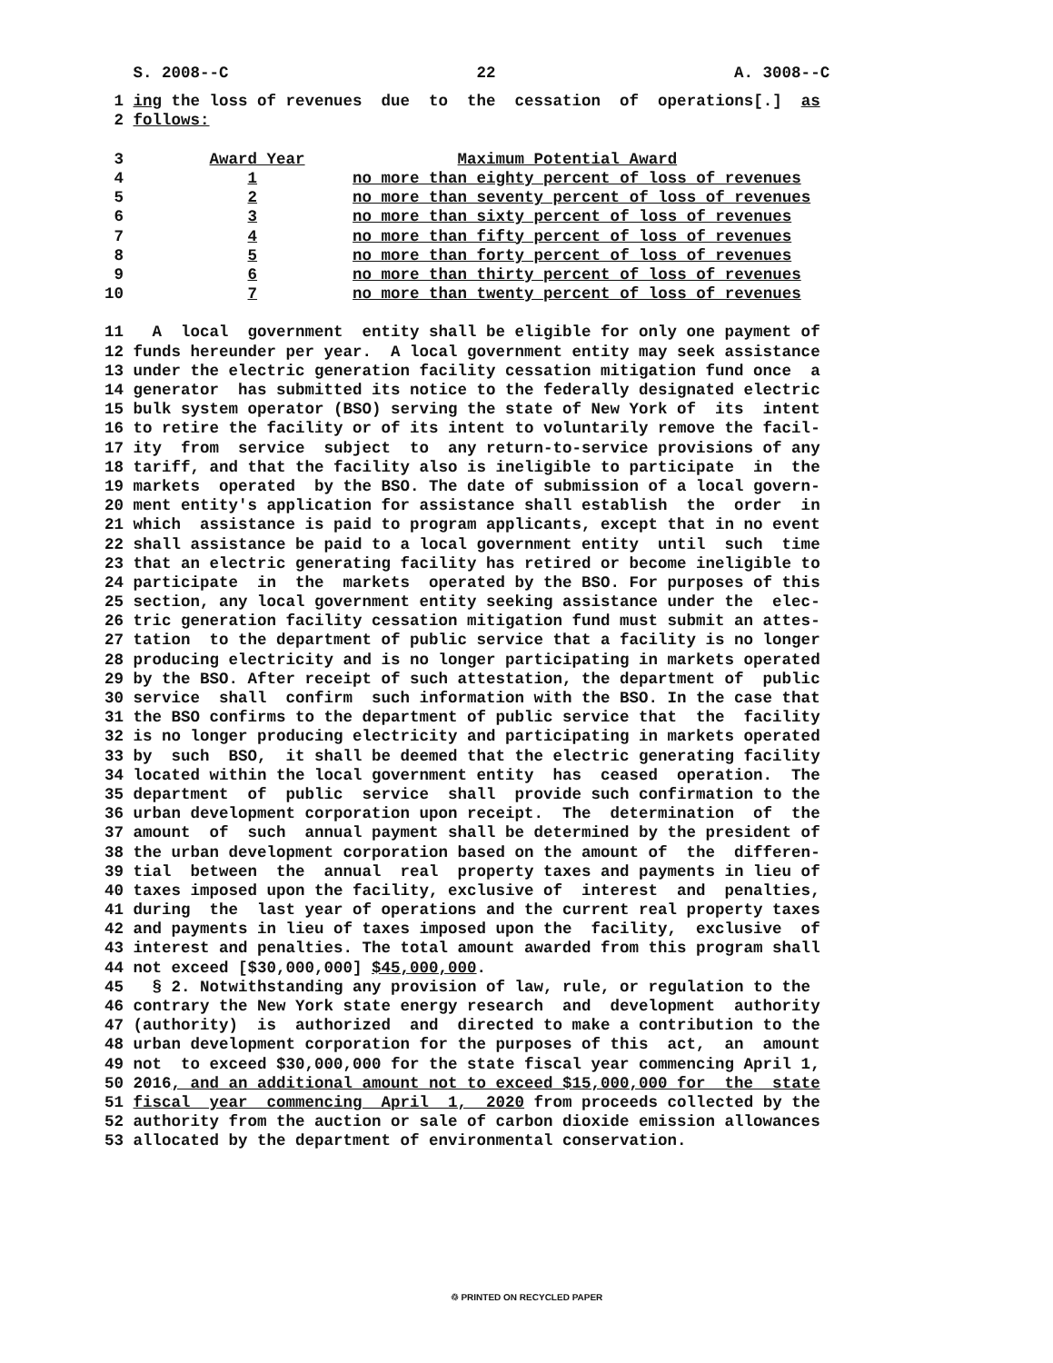S. 2008--C 22 A. 3008--C
1 ing the loss of revenues due to the cessation of operations[.] as
2 follows:
3 Award Year Maximum Potential Award
4 1 no more than eighty percent of loss of revenues
5 2 no more than seventy percent of loss of revenues
6 3 no more than sixty percent of loss of revenues
7 4 no more than fifty percent of loss of revenues
8 5 no more than forty percent of loss of revenues
9 6 no more than thirty percent of loss of revenues
10 7 no more than twenty percent of loss of revenues
11 A local government entity shall be eligible for only one payment of
12 funds hereunder per year. A local government entity may seek assistance
13 under the electric generation facility cessation mitigation fund once a
14 generator has submitted its notice to the federally designated electric
15 bulk system operator (BSO) serving the state of New York of its intent
16 to retire the facility or of its intent to voluntarily remove the facil-
17 ity from service subject to any return-to-service provisions of any
18 tariff, and that the facility also is ineligible to participate in the
19 markets operated by the BSO. The date of submission of a local govern-
20 ment entity's application for assistance shall establish the order in
21 which assistance is paid to program applicants, except that in no event
22 shall assistance be paid to a local government entity until such time
23 that an electric generating facility has retired or become ineligible to
24 participate in the markets operated by the BSO. For purposes of this
25 section, any local government entity seeking assistance under the elec-
26 tric generation facility cessation mitigation fund must submit an attes-
27 tation to the department of public service that a facility is no longer
28 producing electricity and is no longer participating in markets operated
29 by the BSO. After receipt of such attestation, the department of public
30 service shall confirm such information with the BSO. In the case that
31 the BSO confirms to the department of public service that the facility
32 is no longer producing electricity and participating in markets operated
33 by such BSO, it shall be deemed that the electric generating facility
34 located within the local government entity has ceased operation. The
35 department of public service shall provide such confirmation to the
36 urban development corporation upon receipt. The determination of the
37 amount of such annual payment shall be determined by the president of
38 the urban development corporation based on the amount of the differen-
39 tial between the annual real property taxes and payments in lieu of
40 taxes imposed upon the facility, exclusive of interest and penalties,
41 during the last year of operations and the current real property taxes
42 and payments in lieu of taxes imposed upon the facility, exclusive of
43 interest and penalties. The total amount awarded from this program shall
44 not exceed [$30,000,000] $45,000,000.
45 § 2. Notwithstanding any provision of law, rule, or regulation to the
46 contrary the New York state energy research and development authority
47 (authority) is authorized and directed to make a contribution to the
48 urban development corporation for the purposes of this act, an amount
49 not to exceed $30,000,000 for the state fiscal year commencing April 1,
50 2016, and an additional amount not to exceed $15,000,000 for the state
51 fiscal year commencing April 1, 2020 from proceeds collected by the
52 authority from the auction or sale of carbon dioxide emission allowances
53 allocated by the department of environmental conservation.
♲ PRINTED ON RECYCLED PAPER